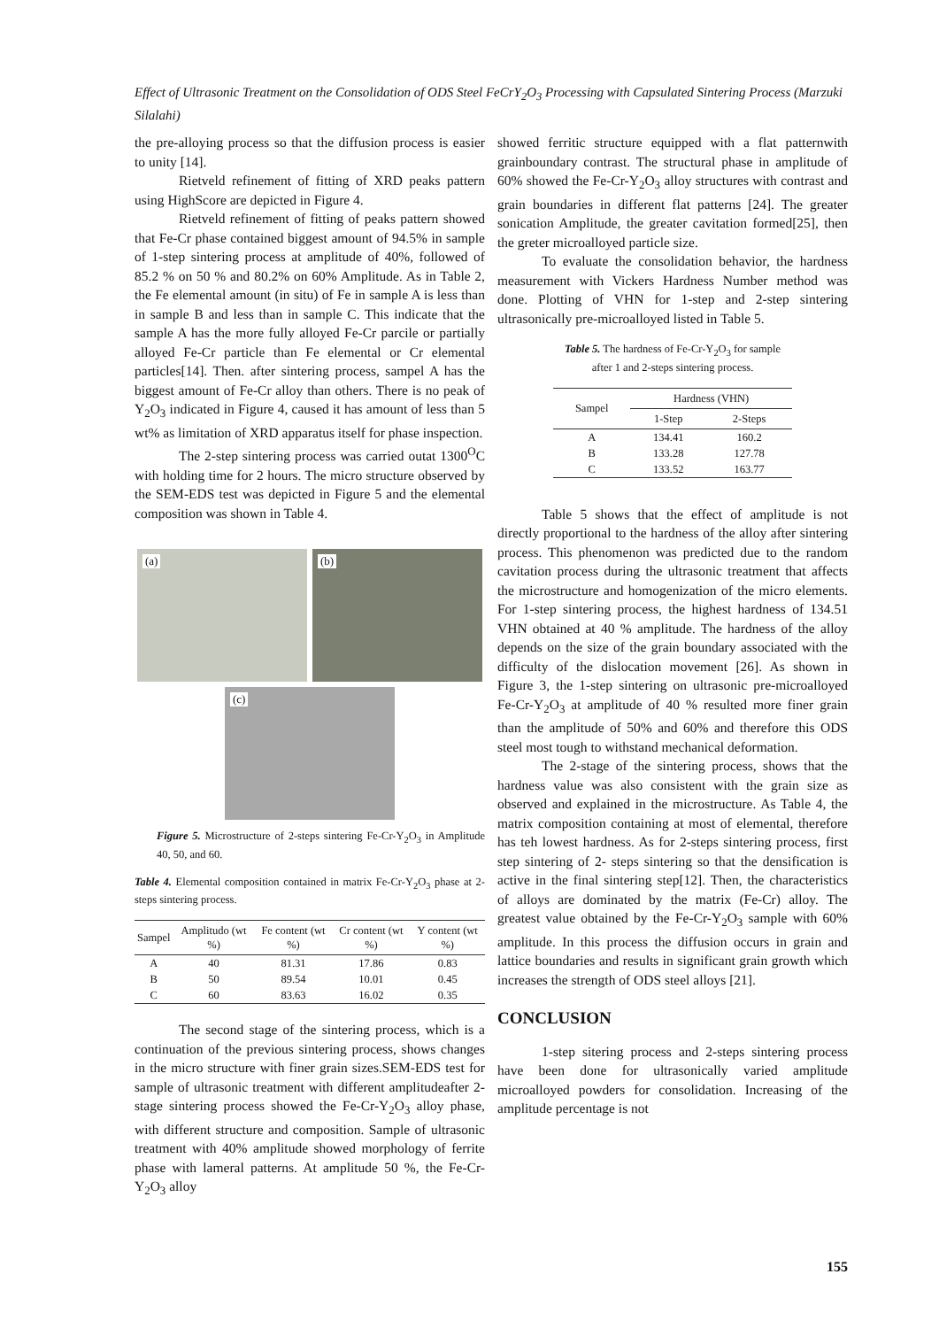Effect of Ultrasonic Treatment on the Consolidation of ODS Steel FeCrY<sub>2</sub>O<sub>3</sub> Processing with Capsulated Sintering Process (Marzuki Silalahi)
the pre-alloying process so that the diffusion process is easier to unity [14].
Rietveld refinement of fitting of XRD peaks pattern using HighScore are depicted in Figure 4.
Rietveld refinement of fitting of peaks pattern showed that Fe-Cr phase contained biggest amount of 94.5% in sample of 1-step sintering process at amplitude of 40%, followed of 85.2 % on 50 % and 80.2% on 60% Amplitude. As in Table 2, the Fe elemental amount (in situ) of Fe in sample A is less than in sample B and less than in sample C. This indicate that the sample A has the more fully alloyed Fe-Cr parcile or partially alloyed Fe-Cr particle than Fe elemental or Cr elemental particles[14]. Then. after sintering process, sampel A has the biggest amount of Fe-Cr alloy than others. There is no peak of Y<sub>2</sub>O<sub>3</sub> indicated in Figure 4, caused it has amount of less than 5 wt% as limitation of XRD apparatus itself for phase inspection.
The 2-step sintering process was carried outat 1300<sup>O</sup>C with holding time for 2 hours. The micro structure observed by the SEM-EDS test was depicted in Figure 5 and the elemental composition was shown in Table 4.
(a)
(b)
(c)
Figure 5. Microstructure of 2-steps sintering Fe-Cr-Y<sub>2</sub>O<sub>3</sub> in Amplitude 40, 50, and 60.
Table 4. Elemental composition contained in matrix Fe-Cr-Y<sub>2</sub>O<sub>3</sub> phase at 2-steps sintering process.
| Sampel | Amplitudo (wt %) | Fe content (wt %) | Cr content (wt %) | Y content (wt %) |
| --- | --- | --- | --- | --- |
| A | 40 | 81.31 | 17.86 | 0.83 |
| B | 50 | 89.54 | 10.01 | 0.45 |
| C | 60 | 83.63 | 16.02 | 0.35 |
The second stage of the sintering process, which is a continuation of the previous sintering process, shows changes in the micro structure with finer grain sizes.SEM-EDS test for sample of ultrasonic treatment with different amplitudeafter 2-stage sintering process showed the Fe-Cr-Y<sub>2</sub>O<sub>3</sub> alloy phase, with different structure and composition. Sample of ultrasonic treatment with 40% amplitude showed morphology of ferrite phase with lameral patterns. At amplitude 50 %, the Fe-Cr-Y<sub>2</sub>O<sub>3</sub> alloy
showed ferritic structure equipped with a flat patternwith grainboundary contrast. The structural phase in amplitude of 60% showed the Fe-Cr-Y<sub>2</sub>O<sub>3</sub> alloy structures with contrast and grain boundaries in different flat patterns [24]. The greater sonication Amplitude, the greater cavitation formed[25], then the greter microalloyed particle size.
To evaluate the consolidation behavior, the hardness measurement with Vickers Hardness Number method was done. Plotting of VHN for 1-step and 2-step sintering ultrasonically pre-microalloyed listed in Table 5.
Table 5. The hardness of Fe-Cr-Y<sub>2</sub>O<sub>3</sub> for sample after 1 and 2-steps sintering process.
| Sampel | Hardness (VHN) | |
| --- | --- | --- |
| | 1-Step | 2-Steps |
| A | 134.41 | 160.2 |
| B | 133.28 | 127.78 |
| C | 133.52 | 163.77 |
Table 5 shows that the effect of amplitude is not directly proportional to the hardness of the alloy after sintering process. This phenomenon was predicted due to the random cavitation process during the ultrasonic treatment that affects the microstructure and homogenization of the micro elements. For 1-step sintering process, the highest hardness of 134.51 VHN obtained at 40 % amplitude. The hardness of the alloy depends on the size of the grain boundary associated with the difficulty of the dislocation movement [26]. As shown in Figure 3, the 1-step sintering on ultrasonic pre-microalloyed Fe-Cr-Y<sub>2</sub>O<sub>3</sub> at amplitude of 40 % resulted more finer grain than the amplitude of 50% and 60% and therefore this ODS steel most tough to withstand mechanical deformation.
The 2-stage of the sintering process, shows that the hardness value was also consistent with the grain size as observed and explained in the microstructure. As Table 4, the matrix composition containing at most of elemental, therefore has teh lowest hardness. As for 2-steps sintering process, first step sintering of 2- steps sintering so that the densification is active in the final sintering step[12]. Then, the characteristics of alloys are dominated by the matrix (Fe-Cr) alloy. The greatest value obtained by the Fe-Cr-Y<sub>2</sub>O<sub>3</sub> sample with 60% amplitude. In this process the diffusion occurs in grain and lattice boundaries and results in significant grain growth which increases the strength of ODS steel alloys [21].
CONCLUSION
1-step sitering process and 2-steps sintering process have been done for ultrasonically varied amplitude microalloyed powders for consolidation. Increasing of the amplitude percentage is not
155